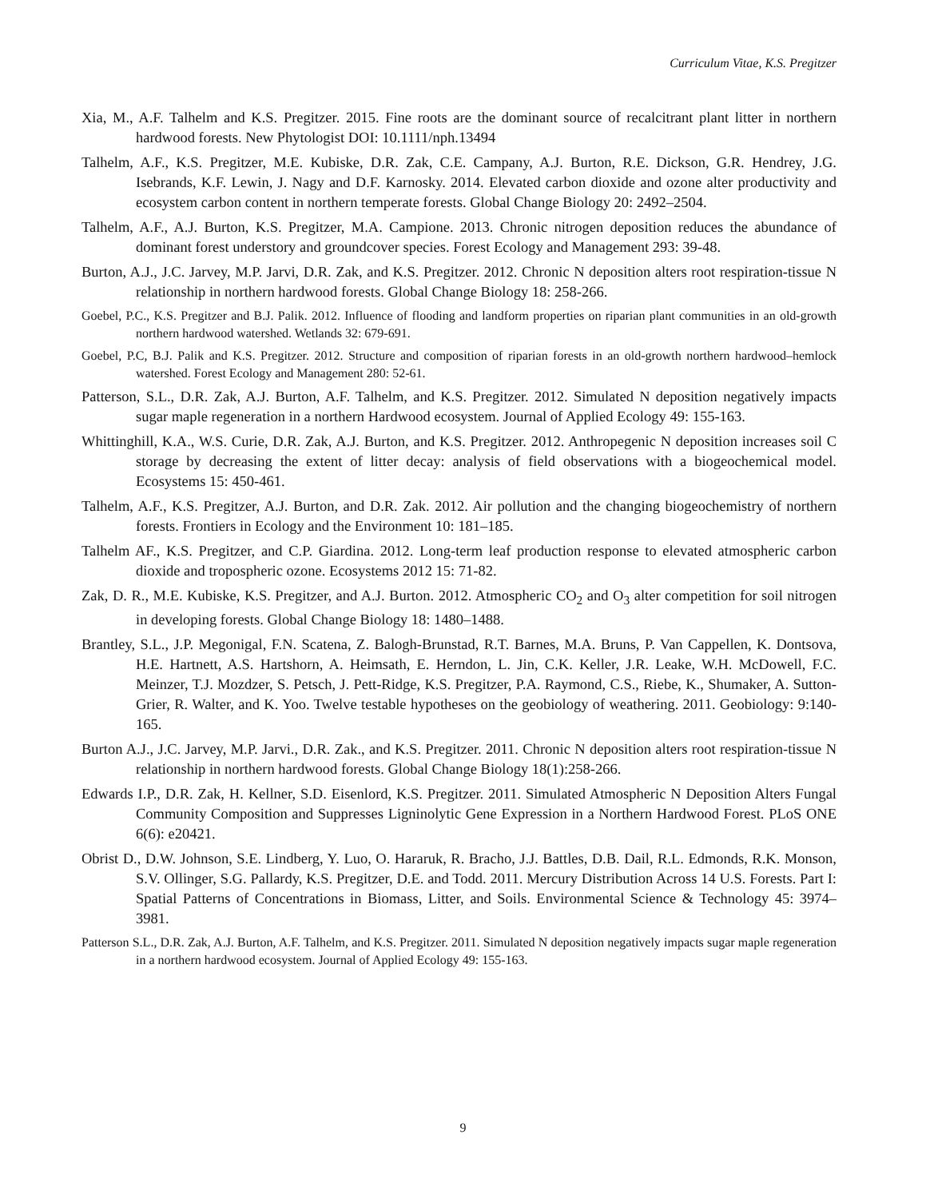Curriculum Vitae, K.S. Pregitzer
Xia, M., A.F. Talhelm and K.S. Pregitzer. 2015. Fine roots are the dominant source of recalcitrant plant litter in northern hardwood forests. New Phytologist DOI: 10.1111/nph.13494
Talhelm, A.F., K.S. Pregitzer, M.E. Kubiske, D.R. Zak, C.E. Campany, A.J. Burton, R.E. Dickson, G.R. Hendrey, J.G. Isebrands, K.F. Lewin, J. Nagy and D.F. Karnosky. 2014. Elevated carbon dioxide and ozone alter productivity and ecosystem carbon content in northern temperate forests. Global Change Biology 20: 2492–2504.
Talhelm, A.F., A.J. Burton, K.S. Pregitzer, M.A. Campione. 2013. Chronic nitrogen deposition reduces the abundance of dominant forest understory and groundcover species. Forest Ecology and Management 293: 39-48.
Burton, A.J., J.C. Jarvey, M.P. Jarvi, D.R. Zak, and K.S. Pregitzer. 2012. Chronic N deposition alters root respiration-tissue N relationship in northern hardwood forests. Global Change Biology 18: 258-266.
Goebel, P.C., K.S. Pregitzer and B.J. Palik. 2012. Influence of flooding and landform properties on riparian plant communities in an old-growth northern hardwood watershed. Wetlands 32: 679-691.
Goebel, P.C, B.J. Palik and K.S. Pregitzer. 2012. Structure and composition of riparian forests in an old-growth northern hardwood–hemlock watershed. Forest Ecology and Management 280: 52-61.
Patterson, S.L., D.R. Zak, A.J. Burton, A.F. Talhelm, and K.S. Pregitzer. 2012. Simulated N deposition negatively impacts sugar maple regeneration in a northern Hardwood ecosystem. Journal of Applied Ecology 49: 155-163.
Whittinghill, K.A., W.S. Curie, D.R. Zak, A.J. Burton, and K.S. Pregitzer. 2012. Anthropegenic N deposition increases soil C storage by decreasing the extent of litter decay: analysis of field observations with a biogeochemical model. Ecosystems 15: 450-461.
Talhelm, A.F., K.S. Pregitzer, A.J. Burton, and D.R. Zak. 2012. Air pollution and the changing biogeochemistry of northern forests. Frontiers in Ecology and the Environment 10: 181–185.
Talhelm AF., K.S. Pregitzer, and C.P. Giardina. 2012. Long-term leaf production response to elevated atmospheric carbon dioxide and tropospheric ozone. Ecosystems 2012 15: 71-82.
Zak, D. R., M.E. Kubiske, K.S. Pregitzer, and A.J. Burton. 2012. Atmospheric CO<sub>2</sub> and O<sub>3</sub> alter competition for soil nitrogen in developing forests. Global Change Biology 18: 1480–1488.
Brantley, S.L., J.P. Megonigal, F.N. Scatena, Z. Balogh-Brunstad, R.T. Barnes, M.A. Bruns, P. Van Cappellen, K. Dontsova, H.E. Hartnett, A.S. Hartshorn, A. Heimsath, E. Herndon, L. Jin, C.K. Keller, J.R. Leake, W.H. McDowell, F.C. Meinzer, T.J. Mozdzer, S. Petsch, J. Pett-Ridge, K.S. Pregitzer, P.A. Raymond, C.S., Riebe, K., Shumaker, A. Sutton-Grier, R. Walter, and K. Yoo. Twelve testable hypotheses on the geobiology of weathering. 2011. Geobiology: 9:140-165.
Burton A.J., J.C. Jarvey, M.P. Jarvi., D.R. Zak., and K.S. Pregitzer. 2011. Chronic N deposition alters root respiration-tissue N relationship in northern hardwood forests. Global Change Biology 18(1):258-266.
Edwards I.P., D.R. Zak, H. Kellner, S.D. Eisenlord, K.S. Pregitzer. 2011. Simulated Atmospheric N Deposition Alters Fungal Community Composition and Suppresses Ligninolytic Gene Expression in a Northern Hardwood Forest. PLoS ONE 6(6): e20421.
Obrist D., D.W. Johnson, S.E. Lindberg, Y. Luo, O. Hararuk, R. Bracho, J.J. Battles, D.B. Dail, R.L. Edmonds, R.K. Monson, S.V. Ollinger, S.G. Pallardy, K.S. Pregitzer, D.E. and Todd. 2011. Mercury Distribution Across 14 U.S. Forests. Part I: Spatial Patterns of Concentrations in Biomass, Litter, and Soils. Environmental Science & Technology 45: 3974–3981.
Patterson S.L., D.R. Zak, A.J. Burton, A.F. Talhelm, and K.S. Pregitzer. 2011. Simulated N deposition negatively impacts sugar maple regeneration in a northern hardwood ecosystem. Journal of Applied Ecology 49: 155-163.
9